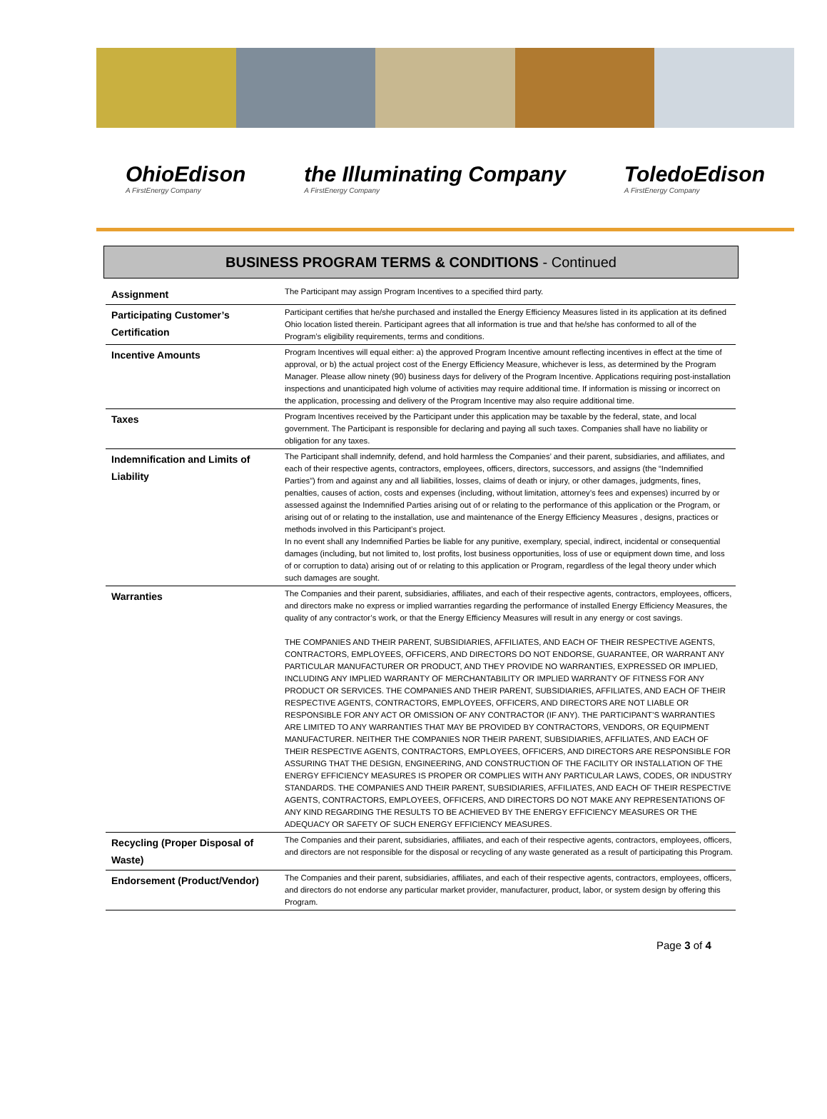OhioEdison
A FirstEnergy Company
the Illuminating Company
A FirstEnergy Company
ToledoEdison
A FirstEnergy Company
BUSINESS PROGRAM TERMS & CONDITIONS - Continued
| Assignment | The Participant may assign Program Incentives to a specified third party. |
| Participating Customer’s Certification | Participant certifies that he/she purchased and installed the Energy Efficiency Measures listed in its application at its defined Ohio location listed therein. Participant agrees that all information is true and that he/she has conformed to all of the Program’s eligibility requirements, terms and conditions. |
| Incentive Amounts | Program Incentives will equal either: a) the approved Program Incentive amount reflecting incentives in effect at the time of approval, or b) the actual project cost of the Energy Efficiency Measure, whichever is less, as determined by the Program Manager. Please allow ninety (90) business days for delivery of the Program Incentive. Applications requiring post-installation inspections and unanticipated high volume of activities may require additional time. If information is missing or incorrect on the application, processing and delivery of the Program Incentive may also require additional time. |
| Taxes | Program Incentives received by the Participant under this application may be taxable by the federal, state, and local government. The Participant is responsible for declaring and paying all such taxes. Companies shall have no liability or obligation for any taxes. |
| Indemnification and Limits of Liability | The Participant shall indemnify, defend, and hold harmless the Companies’ and their parent, subsidiaries, and affiliates, and each of their respective agents, contractors, employees, officers, directors, successors, and assigns (the “Indemnified Parties”) from and against any and all liabilities, losses, claims of death or injury, or other damages, judgments, fines, penalties, causes of action, costs and expenses (including, without limitation, attorney’s fees and expenses) incurred by or assessed against the Indemnified Parties arising out of or relating to the performance of this application or the Program, or arising out of or relating to the installation, use and maintenance of the Energy Efficiency Measures , designs, practices or methods involved in this Participant’s project. In no event shall any Indemnified Parties be liable for any punitive, exemplary, special, indirect, incidental or consequential damages (including, but not limited to, lost profits, lost business opportunities, loss of use or equipment down time, and loss of or corruption to data) arising out of or relating to this application or Program, regardless of the legal theory under which such damages are sought. |
| Warranties | The Companies and their parent, subsidiaries, affiliates, and each of their respective agents, contractors, employees, officers, and directors make no express or implied warranties regarding the performance of installed Energy Efficiency Measures, the quality of any contractor’s work, or that the Energy Efficiency Measures will result in any energy or cost savings. THE COMPANIES AND THEIR PARENT, SUBSIDIARIES, AFFILIATES, AND EACH OF THEIR RESPECTIVE AGENTS, CONTRACTORS, EMPLOYEES, OFFICERS, AND DIRECTORS DO NOT ENDORSE, GUARANTEE, OR WARRANT ANY PARTICULAR MANUFACTURER OR PRODUCT, AND THEY PROVIDE NO WARRANTIES, EXPRESSED OR IMPLIED, INCLUDING ANY IMPLIED WARRANTY OF MERCHANTABILITY OR IMPLIED WARRANTY OF FITNESS FOR ANY PRODUCT OR SERVICES. THE COMPANIES AND THEIR PARENT, SUBSIDIARIES, AFFILIATES, AND EACH OF THEIR RESPECTIVE AGENTS, CONTRACTORS, EMPLOYEES, OFFICERS, AND DIRECTORS ARE NOT LIABLE OR RESPONSIBLE FOR ANY ACT OR OMISSION OF ANY CONTRACTOR (IF ANY). THE PARTICIPANT’S WARRANTIES ARE LIMITED TO ANY WARRANTIES THAT MAY BE PROVIDED BY CONTRACTORS, VENDORS, OR EQUIPMENT MANUFACTURER. NEITHER THE COMPANIES NOR THEIR PARENT, SUBSIDIARIES, AFFILIATES, AND EACH OF THEIR RESPECTIVE AGENTS, CONTRACTORS, EMPLOYEES, OFFICERS, AND DIRECTORS ARE RESPONSIBLE FOR ASSURING THAT THE DESIGN, ENGINEERING, AND CONSTRUCTION OF THE FACILITY OR INSTALLATION OF THE ENERGY EFFICIENCY MEASURES IS PROPER OR COMPLIES WITH ANY PARTICULAR LAWS, CODES, OR INDUSTRY STANDARDS. THE COMPANIES AND THEIR PARENT, SUBSIDIARIES, AFFILIATES, AND EACH OF THEIR RESPECTIVE AGENTS, CONTRACTORS, EMPLOYEES, OFFICERS, AND DIRECTORS DO NOT MAKE ANY REPRESENTATIONS OF ANY KIND REGARDING THE RESULTS TO BE ACHIEVED BY THE ENERGY EFFICIENCY MEASURES OR THE ADEQUACY OR SAFETY OF SUCH ENERGY EFFICIENCY MEASURES. |
| Recycling (Proper Disposal of Waste) | The Companies and their parent, subsidiaries, affiliates, and each of their respective agents, contractors, employees, officers, and directors are not responsible for the disposal or recycling of any waste generated as a result of participating this Program. |
| Endorsement (Product/Vendor) | The Companies and their parent, subsidiaries, affiliates, and each of their respective agents, contractors, employees, officers, and directors do not endorse any particular market provider, manufacturer, product, labor, or system design by offering this Program. |
Page 3 of 4